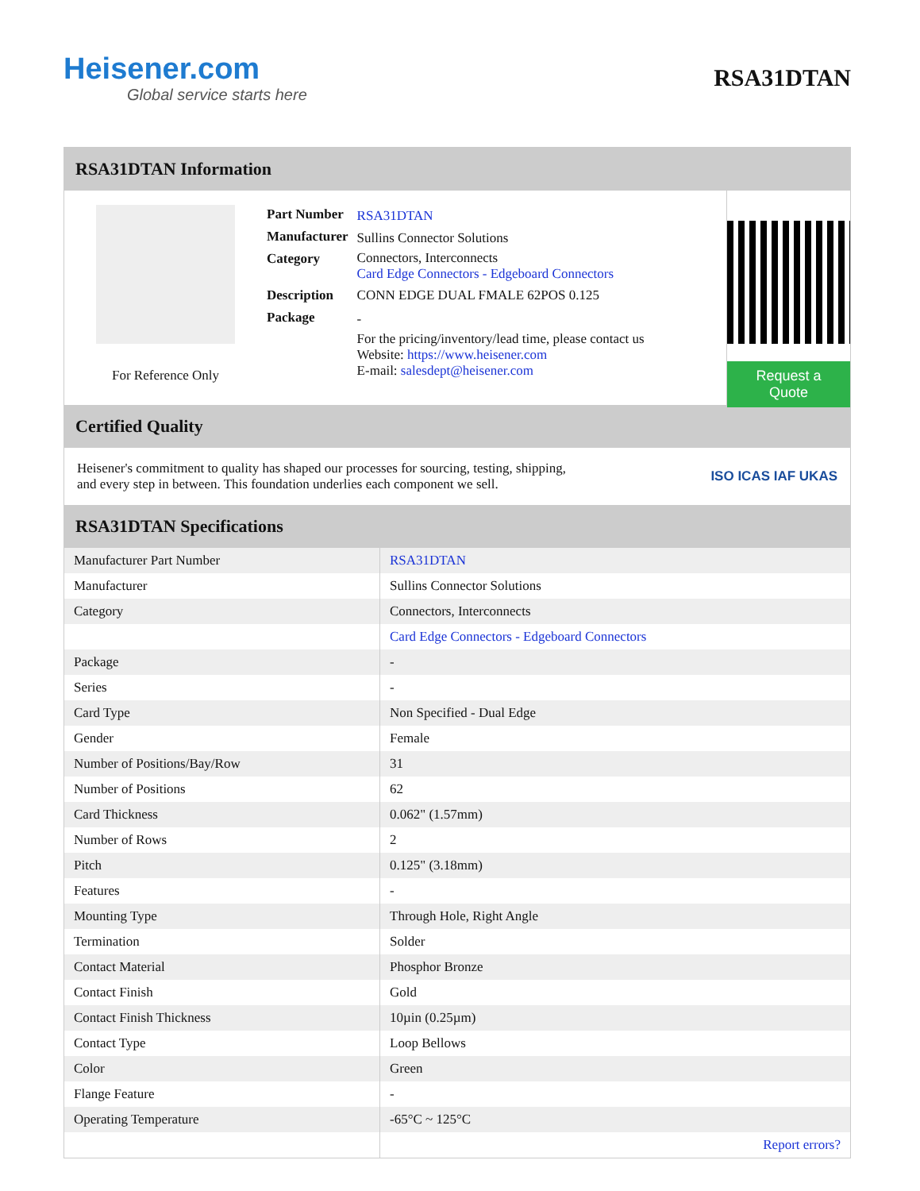Heisener.com
Global service starts here
RSA31DTAN
RSA31DTAN Information
For Reference Only
| Part Number | RSA31DTAN |
| Manufacturer | Sullins Connector Solutions |
| Category | Connectors, Interconnects Card Edge Connectors - Edgeboard Connectors |
| Description | CONN EDGE DUAL FMALE 62POS 0.125 |
| Package | - |
| | For the pricing/inventory/lead time, please contact us Website: https://www.heisener.com E-mail: salesdept@heisener.com |
Request a Quote
Certified Quality
Heisener's commitment to quality has shaped our processes for sourcing, testing, shipping, and every step in between. This foundation underlies each component we sell.
ISO ICAS IAF UKAS
RSA31DTAN Specifications
| Manufacturer Part Number | RSA31DTAN |
| Manufacturer | Sullins Connector Solutions |
| Category | Connectors, Interconnects |
| | Card Edge Connectors - Edgeboard Connectors |
| Package | - |
| Series | - |
| Card Type | Non Specified - Dual Edge |
| Gender | Female |
| Number of Positions/Bay/Row | 31 |
| Number of Positions | 62 |
| Card Thickness | 0.062" (1.57mm) |
| Number of Rows | 2 |
| Pitch | 0.125" (3.18mm) |
| Features | - |
| Mounting Type | Through Hole, Right Angle |
| Termination | Solder |
| Contact Material | Phosphor Bronze |
| Contact Finish | Gold |
| Contact Finish Thickness | 10µin (0.25µm) |
| Contact Type | Loop Bellows |
| Color | Green |
| Flange Feature | - |
| Operating Temperature | -65°C ~ 125°C |
| | Report errors? |